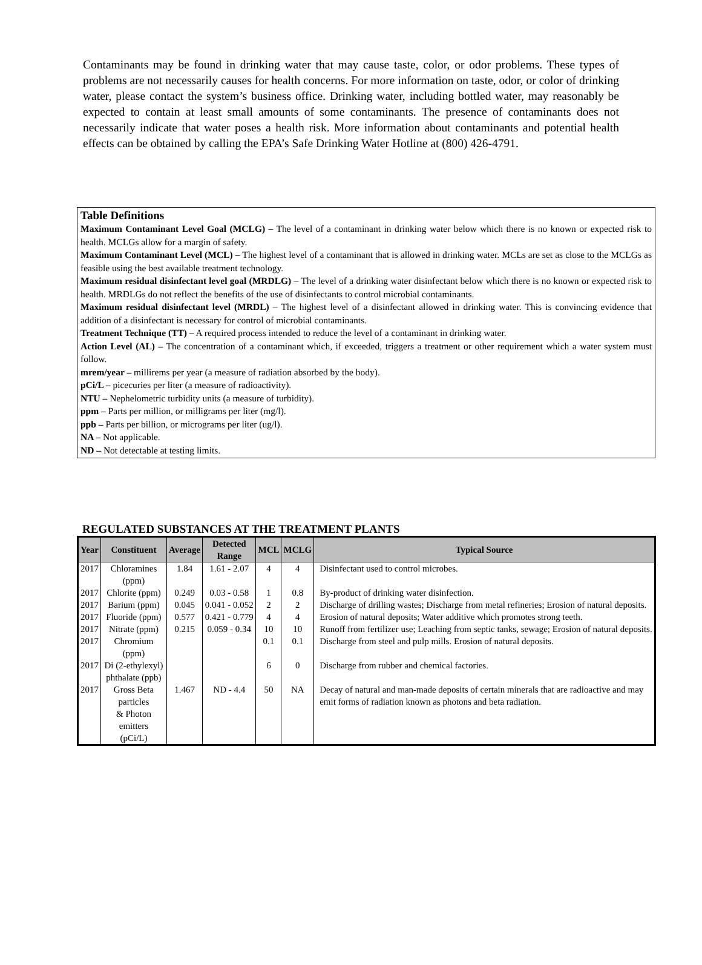Contaminants may be found in drinking water that may cause taste, color, or odor problems. These types of problems are not necessarily causes for health concerns. For more information on taste, odor, or color of drinking water, please contact the system’s business office. Drinking water, including bottled water, may reasonably be expected to contain at least small amounts of some contaminants. The presence of contaminants does not necessarily indicate that water poses a health risk. More information about contaminants and potential health effects can be obtained by calling the EPA’s Safe Drinking Water Hotline at (800) 426-4791.
Table Definitions
Maximum Contaminant Level Goal (MCLG) – The level of a contaminant in drinking water below which there is no known or expected risk to health. MCLGs allow for a margin of safety.
Maximum Contaminant Level (MCL) – The highest level of a contaminant that is allowed in drinking water. MCLs are set as close to the MCLGs as feasible using the best available treatment technology.
Maximum residual disinfectant level goal (MRDLG) – The level of a drinking water disinfectant below which there is no known or expected risk to health. MRDLGs do not reflect the benefits of the use of disinfectants to control microbial contaminants.
Maximum residual disinfectant level (MRDL) – The highest level of a disinfectant allowed in drinking water. This is convincing evidence that addition of a disinfectant is necessary for control of microbial contaminants.
Treatment Technique (TT) – A required process intended to reduce the level of a contaminant in drinking water.
Action Level (AL) – The concentration of a contaminant which, if exceeded, triggers a treatment or other requirement which a water system must follow.
mrem/year – millirems per year (a measure of radiation absorbed by the body).
pCi/L – picecuries per liter (a measure of radioactivity).
NTU – Nephelometric turbidity units (a measure of turbidity).
ppm – Parts per million, or milligrams per liter (mg/l).
ppb – Parts per billion, or micrograms per liter (ug/l).
NA – Not applicable.
ND – Not detectable at testing limits.
REGULATED SUBSTANCES AT THE TREATMENT PLANTS
| Year | Constituent | Average | Detected Range | MCL | MCLG | Typical Source |
| --- | --- | --- | --- | --- | --- | --- |
| 2017 | Chloramines (ppm) | 1.84 | 1.61 - 2.07 | 4 | 4 | Disinfectant used to control microbes. |
| 2017 | Chlorite (ppm) | 0.249 | 0.03 - 0.58 | 1 | 0.8 | By-product of drinking water disinfection. |
| 2017 | Barium (ppm) | 0.045 | 0.041 - 0.052 | 2 | 2 | Discharge of drilling wastes; Discharge from metal refineries; Erosion of natural deposits. |
| 2017 | Fluoride (ppm) | 0.577 | 0.421 - 0.779 | 4 | 4 | Erosion of natural deposits; Water additive which promotes strong teeth. |
| 2017 | Nitrate (ppm) | 0.215 | 0.059 - 0.34 | 10 | 10 | Runoff from fertilizer use; Leaching from septic tanks, sewage; Erosion of natural deposits. |
| 2017 | Chromium (ppm) | | | 0.1 | 0.1 | Discharge from steel and pulp mills. Erosion of natural deposits. |
| 2017 | Di (2-ethylexyl) phthalate (ppb) | | | 6 | 0 | Discharge from rubber and chemical factories. |
| 2017 | Gross Beta particles & Photon emitters (pCi/L) | 1.467 | ND - 4.4 | 50 | NA | Decay of natural and man-made deposits of certain minerals that are radioactive and may emit forms of radiation known as photons and beta radiation. |